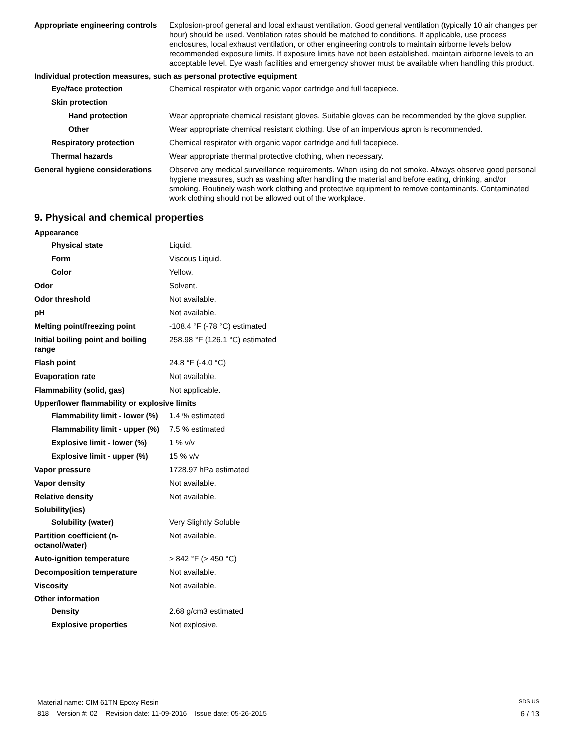Appropriate engineering controls
Explosion-proof general and local exhaust ventilation. Good general ventilation (typically 10 air changes per hour) should be used. Ventilation rates should be matched to conditions. If applicable, use process enclosures, local exhaust ventilation, or other engineering controls to maintain airborne levels below recommended exposure limits. If exposure limits have not been established, maintain airborne levels to an acceptable level. Eye wash facilities and emergency shower must be available when handling this product.
Individual protection measures, such as personal protective equipment
Eye/face protection Chemical respirator with organic vapor cartridge and full facepiece.
Skin protection
Hand protection Wear appropriate chemical resistant gloves. Suitable gloves can be recommended by the glove supplier.
Other Wear appropriate chemical resistant clothing. Use of an impervious apron is recommended.
Respiratory protection Chemical respirator with organic vapor cartridge and full facepiece.
Thermal hazards Wear appropriate thermal protective clothing, when necessary.
General hygiene considerations
Observe any medical surveillance requirements. When using do not smoke. Always observe good personal hygiene measures, such as washing after handling the material and before eating, drinking, and/or smoking. Routinely wash work clothing and protective equipment to remove contaminants. Contaminated work clothing should not be allowed out of the workplace.
9. Physical and chemical properties
Appearance
Physical state Liquid.
Form Viscous Liquid.
Color Yellow.
Odor Solvent.
Odor threshold Not available.
pH Not available.
Melting point/freezing point -108.4 °F (-78 °C) estimated
Initial boiling point and boiling range
258.98 °F (126.1 °C) estimated
Flash point 24.8 °F (-4.0 °C)
Evaporation rate Not available.
Flammability (solid, gas) Not applicable.
Upper/lower flammability or explosive limits
Flammability limit - lower (%)
1.4 % estimated
Flammability limit - upper (%)
7.5 % estimated
Explosive limit - lower (%)
1 % v/v
Explosive limit - upper (%)
15 % v/v
Vapor pressure 1728.97 hPa estimated
Vapor density Not available.
Relative density Not available.
Solubility(ies)
Solubility (water) Very Slightly Soluble
Partition coefficient (n-octanol/water)
Not available.
Auto-ignition temperature > 842 °F (> 450 °C)
Decomposition temperature Not available.
Viscosity Not available.
Other information
Density 2.68 g/cm3 estimated
Explosive properties Not explosive.
Material name: CIM 61TN Epoxy Resin SDS US
818 Version #: 02 Revision date: 11-09-2016 Issue date: 05-26-2015 6 / 13